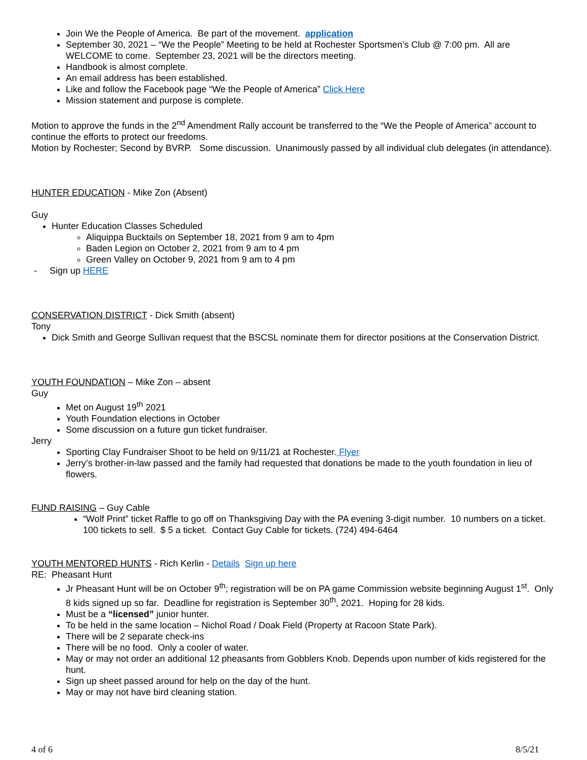Join We the People of America. Be part of the movement. application
September 30, 2021 – “We the People” Meeting to be held at Rochester Sportsmen’s Club @ 7:00 pm. All are WELCOME to come. September 23, 2021 will be the directors meeting.
Handbook is almost complete.
An email address has been established.
Like and follow the Facebook page “We the People of America” Click Here
Mission statement and purpose is complete.
Motion to approve the funds in the 2<sup>nd</sup> Amendment Rally account be transferred to the “We the People of America” account to continue the efforts to protect our freedoms.
Motion by Rochester; Second by BVRP. Some discussion. Unanimously passed by all individual club delegates (in attendance).
HUNTER EDUCATION - Mike Zon (Absent)
Guy
Hunter Education Classes Scheduled
Aliquippa Bucktails on September 18, 2021 from 9 am to 4pm
Baden Legion on October 2, 2021 from 9 am to 4 pm
Green Valley on October 9, 2021 from 9 am to 4 pm
- Sign up HERE
CONSERVATION DISTRICT - Dick Smith (absent)
Tony
Dick Smith and George Sullivan request that the BSCSL nominate them for director positions at the Conservation District.
YOUTH FOUNDATION – Mike Zon – absent
Guy
Met on August 19<sup>th</sup> 2021
Youth Foundation elections in October
Some discussion on a future gun ticket fundraiser.
Jerry
Sporting Clay Fundraiser Shoot to be held on 9/11/21 at Rochester. Flyer
Jerry’s brother-in-law passed and the family had requested that donations be made to the youth foundation in lieu of flowers.
FUND RAISING – Guy Cable
“Wolf Print” ticket Raffle to go off on Thanksgiving Day with the PA evening 3-digit number. 10 numbers on a ticket. 100 tickets to sell. $ 5 a ticket. Contact Guy Cable for tickets. (724) 494-6464
YOUTH MENTORED HUNTS - Rich Kerlin - Details Sign up here
RE: Pheasant Hunt
Jr Pheasant Hunt will be on October 9<sup>th</sup>; registration will be on PA game Commission website beginning August 1<sup>st</sup>. Only 8 kids signed up so far. Deadline for registration is September 30<sup>th</sup>, 2021. Hoping for 28 kids.
Must be a “licensed” junior hunter.
To be held in the same location – Nichol Road / Doak Field (Property at Racoon State Park).
There will be 2 separate check-ins
There will be no food. Only a cooler of water.
May or may not order an additional 12 pheasants from Gobblers Knob. Depends upon number of kids registered for the hunt.
Sign up sheet passed around for help on the day of the hunt.
May or may not have bird cleaning station.
4 of 6 8/5/21